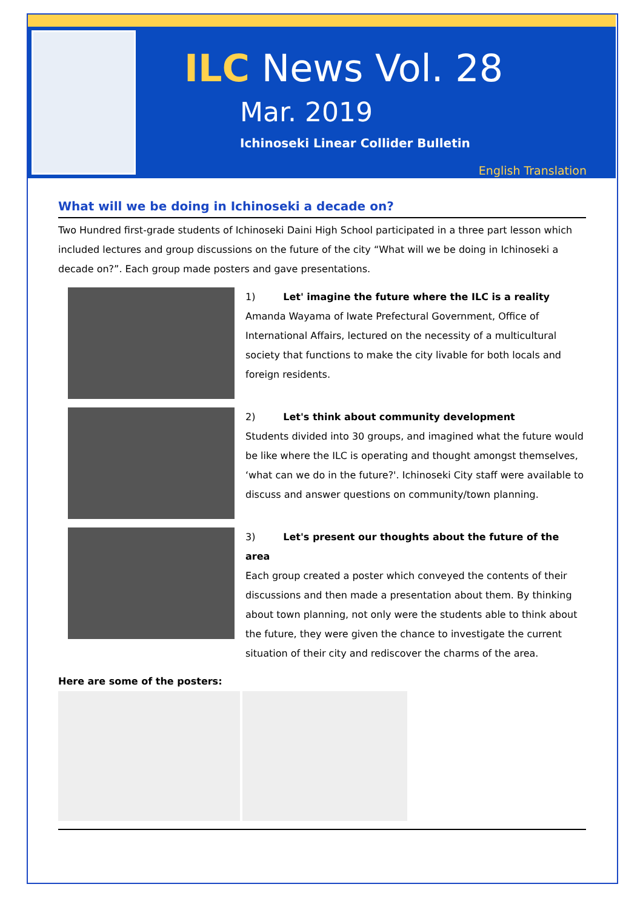ILC News Vol. 28
Mar. 2019
Ichinoseki Linear Collider Bulletin
English Translation
What will we be doing in Ichinoseki a decade on?
Two Hundred first-grade students of Ichinoseki Daini High School participated in a three part lesson which included lectures and group discussions on the future of the city “What will we be doing in Ichinoseki a decade on?”. Each group made posters and gave presentations.
1) Let' imagine the future where the ILC is a reality
Amanda Wayama of Iwate Prefectural Government, Office of International Affairs, lectured on the necessity of a multicultural society that functions to make the city livable for both locals and foreign residents.
2) Let's think about community development
Students divided into 30 groups, and imagined what the future would be like where the ILC is operating and thought amongst themselves, ‘what can we do in the future?'. Ichinoseki City staff were available to discuss and answer questions on community/town planning.
3) Let's present our thoughts about the future of the area
Each group created a poster which conveyed the contents of their discussions and then made a presentation about them. By thinking about town planning, not only were the students able to think about the future, they were given the chance to investigate the current situation of their city and rediscover the charms of the area.
Here are some of the posters: